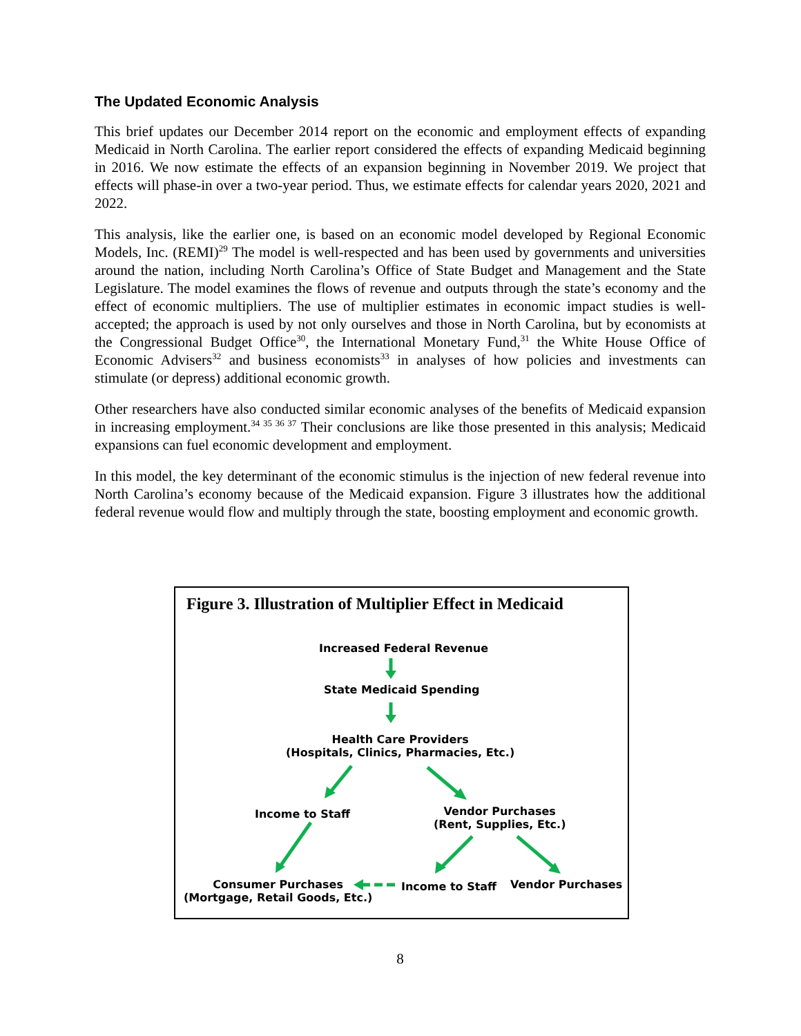The Updated Economic Analysis
This brief updates our December 2014 report on the economic and employment effects of expanding Medicaid in North Carolina. The earlier report considered the effects of expanding Medicaid beginning in 2016. We now estimate the effects of an expansion beginning in November 2019. We project that effects will phase-in over a two-year period. Thus, we estimate effects for calendar years 2020, 2021 and 2022.
This analysis, like the earlier one, is based on an economic model developed by Regional Economic Models, Inc. (REMI)<sup>29</sup> The model is well-respected and has been used by governments and universities around the nation, including North Carolina’s Office of State Budget and Management and the State Legislature. The model examines the flows of revenue and outputs through the state’s economy and the effect of economic multipliers. The use of multiplier estimates in economic impact studies is well-accepted; the approach is used by not only ourselves and those in North Carolina, but by economists at the Congressional Budget Office<sup>30</sup>, the International Monetary Fund,<sup>31</sup> the White House Office of Economic Advisers<sup>32</sup> and business economists<sup>33</sup> in analyses of how policies and investments can stimulate (or depress) additional economic growth.
Other researchers have also conducted similar economic analyses of the benefits of Medicaid expansion in increasing employment.<sup>34 35 36 37</sup> Their conclusions are like those presented in this analysis; Medicaid expansions can fuel economic development and employment.
In this model, the key determinant of the economic stimulus is the injection of new federal revenue into North Carolina’s economy because of the Medicaid expansion. Figure 3 illustrates how the additional federal revenue would flow and multiply through the state, boosting employment and economic growth.
Figure 3. Illustration of Multiplier Effect in Medicaid
Increased Federal Revenue
State Medicaid Spending
Health Care Providers
(Hospitals, Clinics, Pharmacies, Etc.)
Income to Staff
Vendor Purchases
(Rent, Supplies, Etc.)
Consumer Purchases
(Mortgage, Retail Goods, Etc.)
Income to Staff Vendor Purchases
8